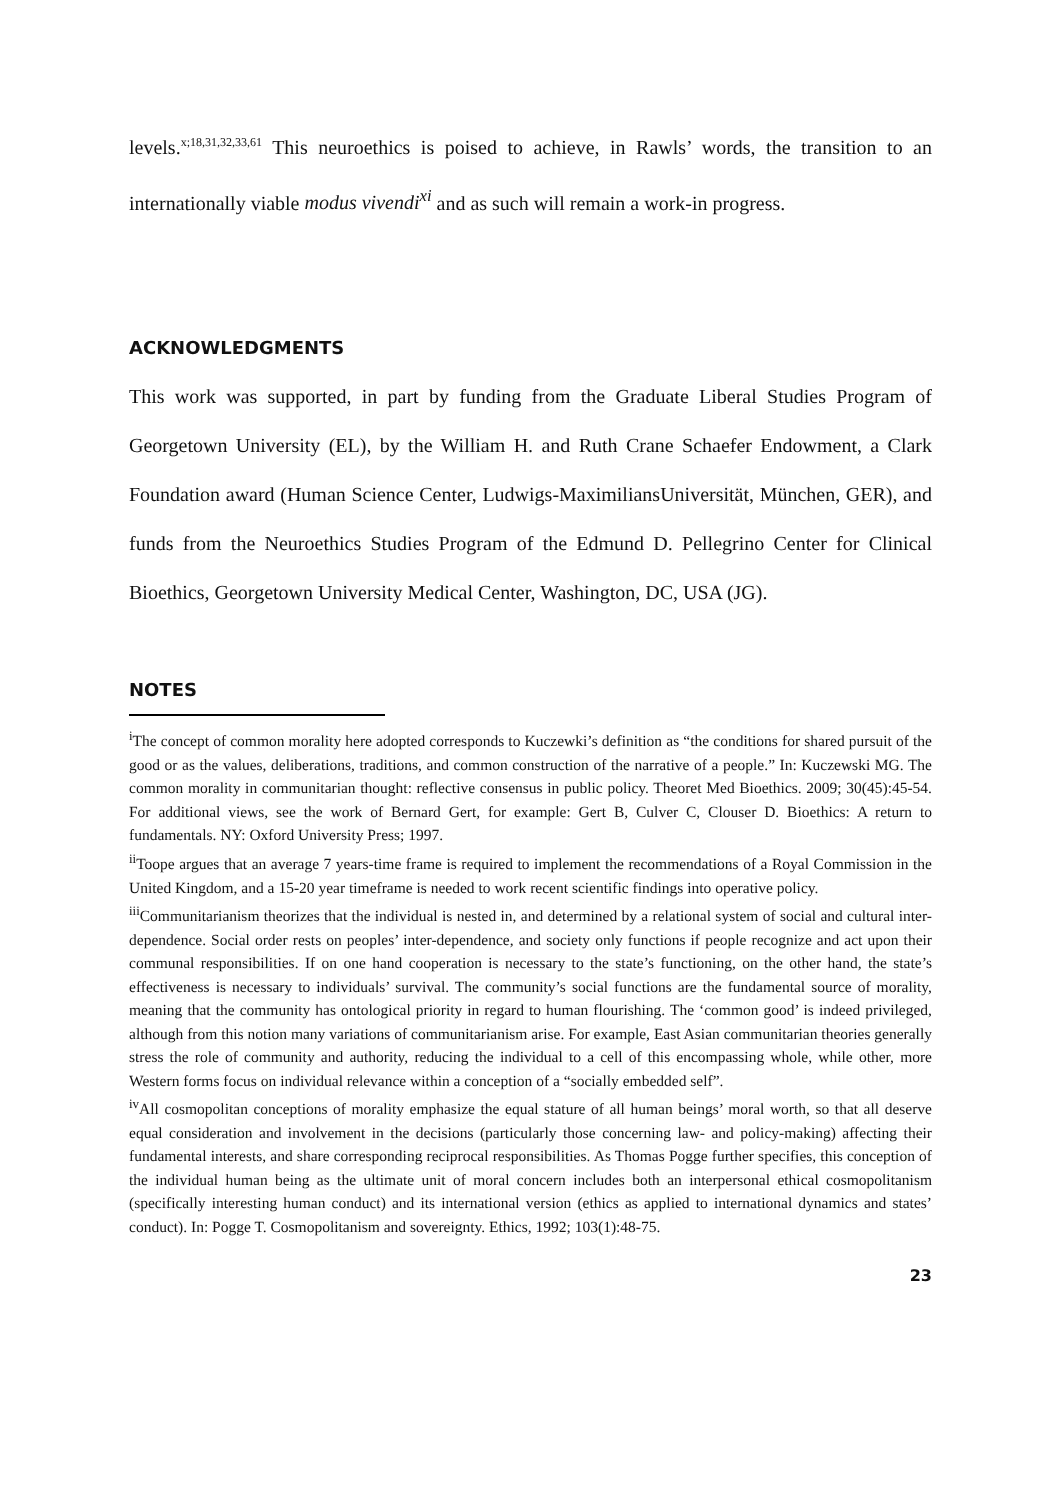levels.<sup>x;18,31,32,33,61</sup> This neuroethics is poised to achieve, in Rawls’ words, the transition to an internationally viable modus vivendi<sup>xi</sup> and as such will remain a work-in progress.
ACKNOWLEDGMENTS
This work was supported, in part by funding from the Graduate Liberal Studies Program of Georgetown University (EL), by the William H. and Ruth Crane Schaefer Endowment, a Clark Foundation award (Human Science Center, Ludwigs-MaximiliansUniversität, München, GER), and funds from the Neuroethics Studies Program of the Edmund D. Pellegrino Center for Clinical Bioethics, Georgetown University Medical Center, Washington, DC, USA (JG).
NOTES
<sup>i</sup> The concept of common morality here adopted corresponds to Kuczewki’s definition as “the conditions for shared pursuit of the good or as the values, deliberations, traditions, and common construction of the narrative of a people.” In: Kuczewski MG. The common morality in communitarian thought: reflective consensus in public policy. Theoret Med Bioethics. 2009; 30(45):45-54. For additional views, see the work of Bernard Gert, for example: Gert B, Culver C, Clouser D. Bioethics: A return to fundamentals. NY: Oxford University Press; 1997.
<sup>ii</sup>Toope argues that an average 7 years-time frame is required to implement the recommendations of a Royal Commission in the United Kingdom, and a 15-20 year timeframe is needed to work recent scientific findings into operative policy.
<sup>iii</sup>Communitarianism theorizes that the individual is nested in, and determined by a relational system of social and cultural inter-dependence. Social order rests on peoples’ inter-dependence, and society only functions if people recognize and act upon their communal responsibilities. If on one hand cooperation is necessary to the state’s functioning, on the other hand, the state’s effectiveness is necessary to individuals’ survival. The community’s social functions are the fundamental source of morality, meaning that the community has ontological priority in regard to human flourishing. The ‘common good’ is indeed privileged, although from this notion many variations of communitarianism arise. For example, East Asian communitarian theories generally stress the role of community and authority, reducing the individual to a cell of this encompassing whole, while other, more Western forms focus on individual relevance within a conception of a “socially embedded self”.
<sup>iv</sup>All cosmopolitan conceptions of morality emphasize the equal stature of all human beings’ moral worth, so that all deserve equal consideration and involvement in the decisions (particularly those concerning law- and policy-making) affecting their fundamental interests, and share corresponding reciprocal responsibilities. As Thomas Pogge further specifies, this conception of the individual human being as the ultimate unit of moral concern includes both an interpersonal ethical cosmopolitanism (specifically interesting human conduct) and its international version (ethics as applied to international dynamics and states’ conduct). In: Pogge T. Cosmopolitanism and sovereignty. Ethics, 1992; 103(1):48-75.
23